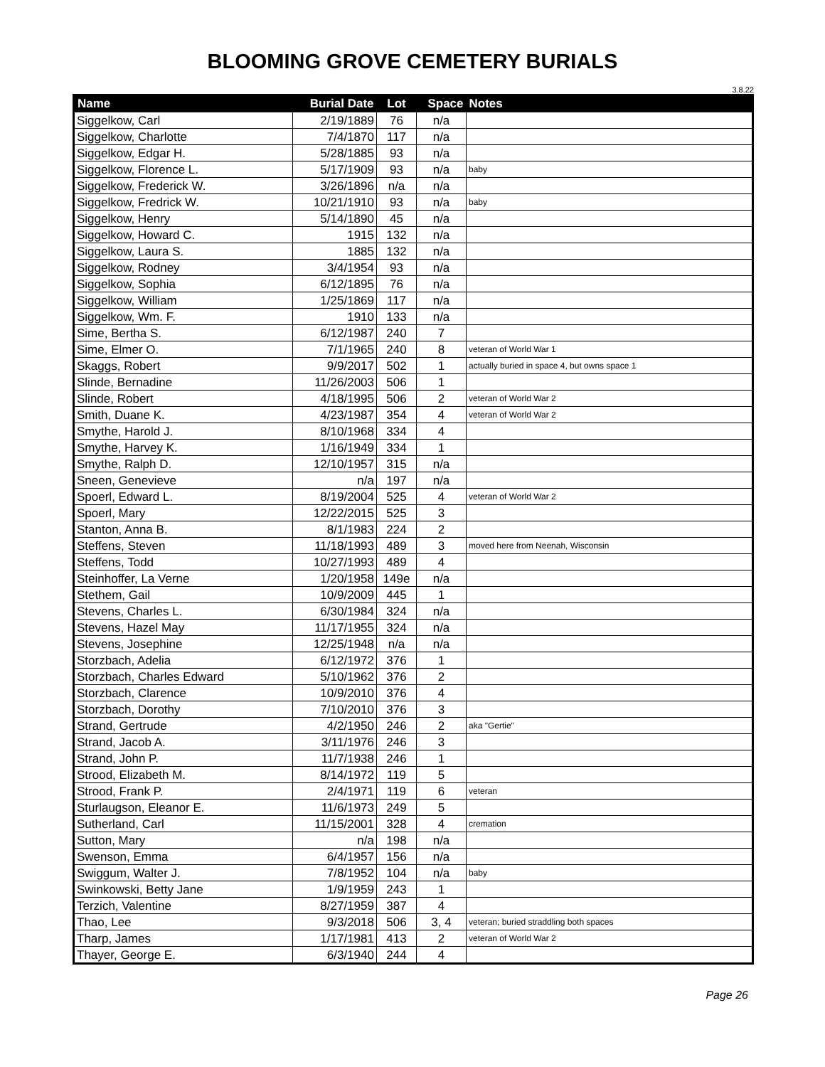BLOOMING GROVE CEMETERY BURIALS
3.8.22
| Name | Burial Date | Lot | Space | Notes |
| --- | --- | --- | --- | --- |
| Siggelkow, Carl | 2/19/1889 | 76 | n/a | |
| Siggelkow, Charlotte | 7/4/1870 | 117 | n/a | |
| Siggelkow, Edgar H. | 5/28/1885 | 93 | n/a | |
| Siggelkow, Florence L. | 5/17/1909 | 93 | n/a | baby |
| Siggelkow, Frederick W. | 3/26/1896 | n/a | n/a | |
| Siggelkow, Fredrick W. | 10/21/1910 | 93 | n/a | baby |
| Siggelkow, Henry | 5/14/1890 | 45 | n/a | |
| Siggelkow, Howard C. | 1915 | 132 | n/a | |
| Siggelkow, Laura S. | 1885 | 132 | n/a | |
| Siggelkow, Rodney | 3/4/1954 | 93 | n/a | |
| Siggelkow, Sophia | 6/12/1895 | 76 | n/a | |
| Siggelkow, William | 1/25/1869 | 117 | n/a | |
| Siggelkow, Wm. F. | 1910 | 133 | n/a | |
| Sime, Bertha S. | 6/12/1987 | 240 | 7 | |
| Sime, Elmer O. | 7/1/1965 | 240 | 8 | veteran of World War 1 |
| Skaggs, Robert | 9/9/2017 | 502 | 1 | actually buried in space 4, but owns space 1 |
| Slinde, Bernadine | 11/26/2003 | 506 | 1 | |
| Slinde, Robert | 4/18/1995 | 506 | 2 | veteran of World War 2 |
| Smith, Duane K. | 4/23/1987 | 354 | 4 | veteran of World War 2 |
| Smythe, Harold J. | 8/10/1968 | 334 | 4 | |
| Smythe, Harvey K. | 1/16/1949 | 334 | 1 | |
| Smythe, Ralph D. | 12/10/1957 | 315 | n/a | |
| Sneen, Genevieve | n/a | 197 | n/a | |
| Spoerl, Edward L. | 8/19/2004 | 525 | 4 | veteran of World War 2 |
| Spoerl, Mary | 12/22/2015 | 525 | 3 | |
| Stanton, Anna B. | 8/1/1983 | 224 | 2 | |
| Steffens, Steven | 11/18/1993 | 489 | 3 | moved here from Neenah, Wisconsin |
| Steffens, Todd | 10/27/1993 | 489 | 4 | |
| Steinhoffer, La Verne | 1/20/1958 | 149e | n/a | |
| Stethem, Gail | 10/9/2009 | 445 | 1 | |
| Stevens, Charles L. | 6/30/1984 | 324 | n/a | |
| Stevens, Hazel May | 11/17/1955 | 324 | n/a | |
| Stevens, Josephine | 12/25/1948 | n/a | n/a | |
| Storzbach, Adelia | 6/12/1972 | 376 | 1 | |
| Storzbach, Charles Edward | 5/10/1962 | 376 | 2 | |
| Storzbach, Clarence | 10/9/2010 | 376 | 4 | |
| Storzbach, Dorothy | 7/10/2010 | 376 | 3 | |
| Strand, Gertrude | 4/2/1950 | 246 | 2 | aka "Gertie" |
| Strand, Jacob A. | 3/11/1976 | 246 | 3 | |
| Strand, John P. | 11/7/1938 | 246 | 1 | |
| Strood, Elizabeth M. | 8/14/1972 | 119 | 5 | |
| Strood, Frank P. | 2/4/1971 | 119 | 6 | veteran |
| Sturlaugson, Eleanor E. | 11/6/1973 | 249 | 5 | |
| Sutherland, Carl | 11/15/2001 | 328 | 4 | cremation |
| Sutton, Mary | n/a | 198 | n/a | |
| Swenson, Emma | 6/4/1957 | 156 | n/a | |
| Swiggum, Walter J. | 7/8/1952 | 104 | n/a | baby |
| Swinkowski, Betty Jane | 1/9/1959 | 243 | 1 | |
| Terzich, Valentine | 8/27/1959 | 387 | 4 | |
| Thao, Lee | 9/3/2018 | 506 | 3, 4 | veteran; buried straddling both spaces |
| Tharp, James | 1/17/1981 | 413 | 2 | veteran of World War 2 |
| Thayer, George E. | 6/3/1940 | 244 | 4 | |
Page 26